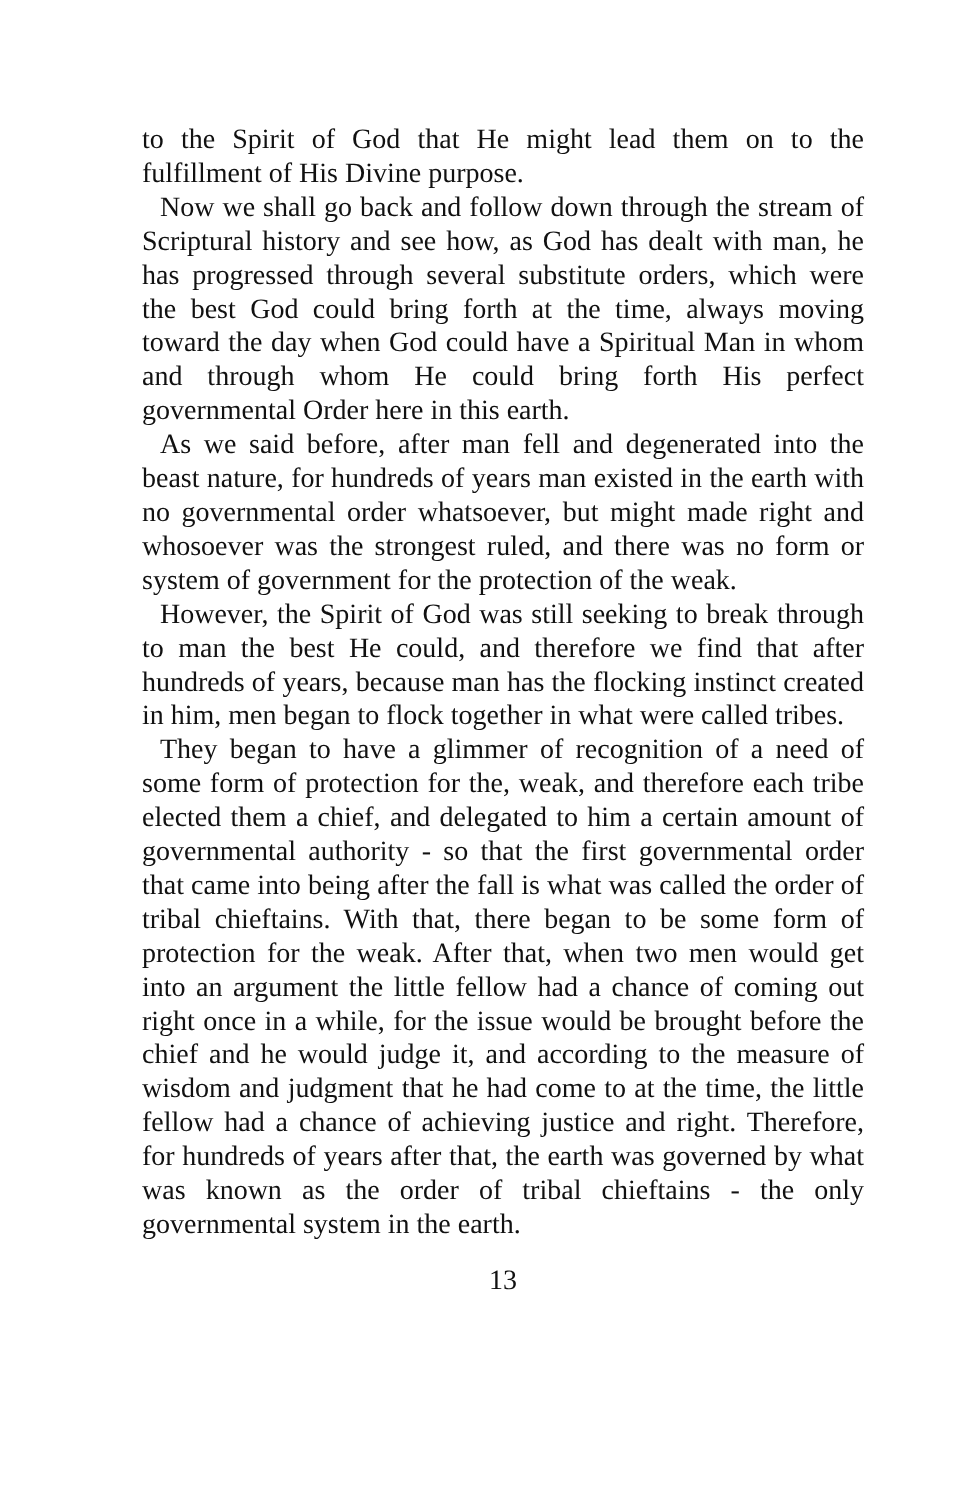to the Spirit of God that He might lead them on to the fulfillment of His Divine purpose.
Now we shall go back and follow down through the stream of Scriptural history and see how, as God has dealt with man, he has progressed through several substitute orders, which were the best God could bring forth at the time, always moving toward the day when God could have a Spiritual Man in whom and through whom He could bring forth His perfect governmental Order here in this earth.
As we said before, after man fell and degenerated into the beast nature, for hundreds of years man existed in the earth with no governmental order whatsoever, but might made right and whosoever was the strongest ruled, and there was no form or system of government for the protection of the weak.
However, the Spirit of God was still seeking to break through to man the best He could, and therefore we find that after hundreds of years, because man has the flocking instinct created in him, men began to flock together in what were called tribes.
They began to have a glimmer of recognition of a need of some form of protection for the, weak, and therefore each tribe elected them a chief, and delegated to him a certain amount of governmental authority - so that the first governmental order that came into being after the fall is what was called the order of tribal chieftains. With that, there began to be some form of protection for the weak. After that, when two men would get into an argument the little fellow had a chance of coming out right once in a while, for the issue would be brought before the chief and he would judge it, and according to the measure of wisdom and judgment that he had come to at the time, the little fellow had a chance of achieving justice and right. Therefore, for hundreds of years after that, the earth was governed by what was known as the order of tribal chieftains - the only governmental system in the earth.
13